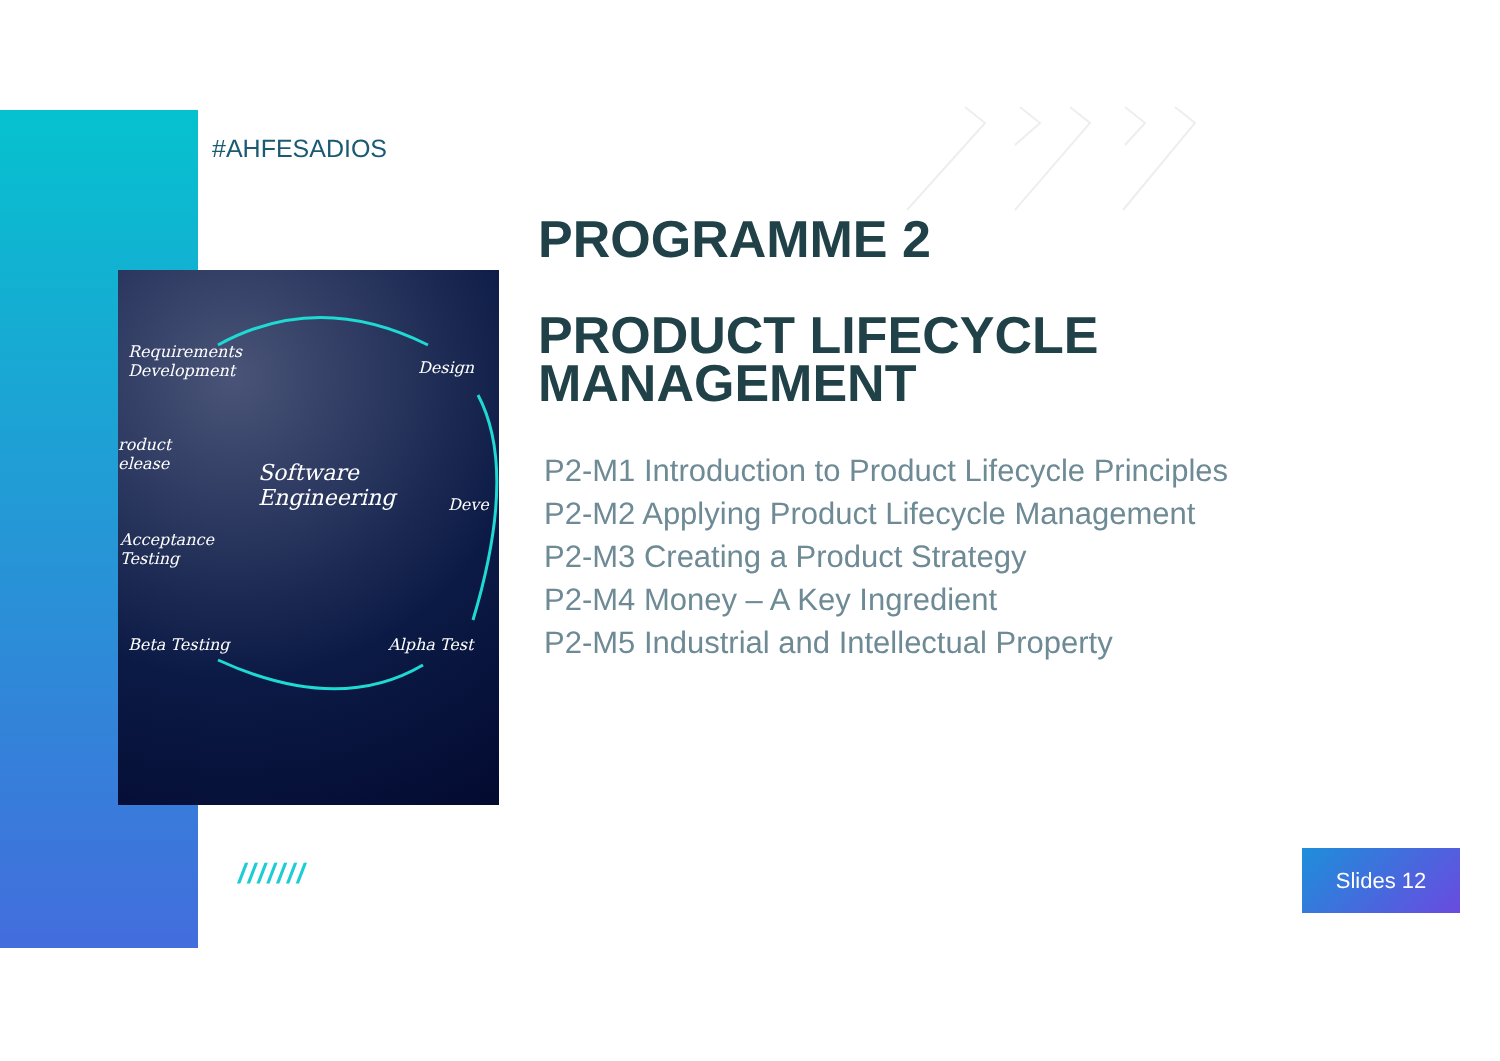#AHFESADIOS
Requirements
Development Design
Software
Engineering
roduct
elease
Deve
Acceptance
Testing
Beta Testing Alpha Test
PROGRAMME 2
PRODUCT LIFECYCLE
MANAGEMENT
P2-M1 Introduction to Product Lifecycle Principles
P2-M2 Applying Product Lifecycle Management
P2-M3 Creating a Product Strategy
P2-M4 Money – A Key Ingredient
P2-M5 Industrial and Intellectual Property
/////// Slides 12